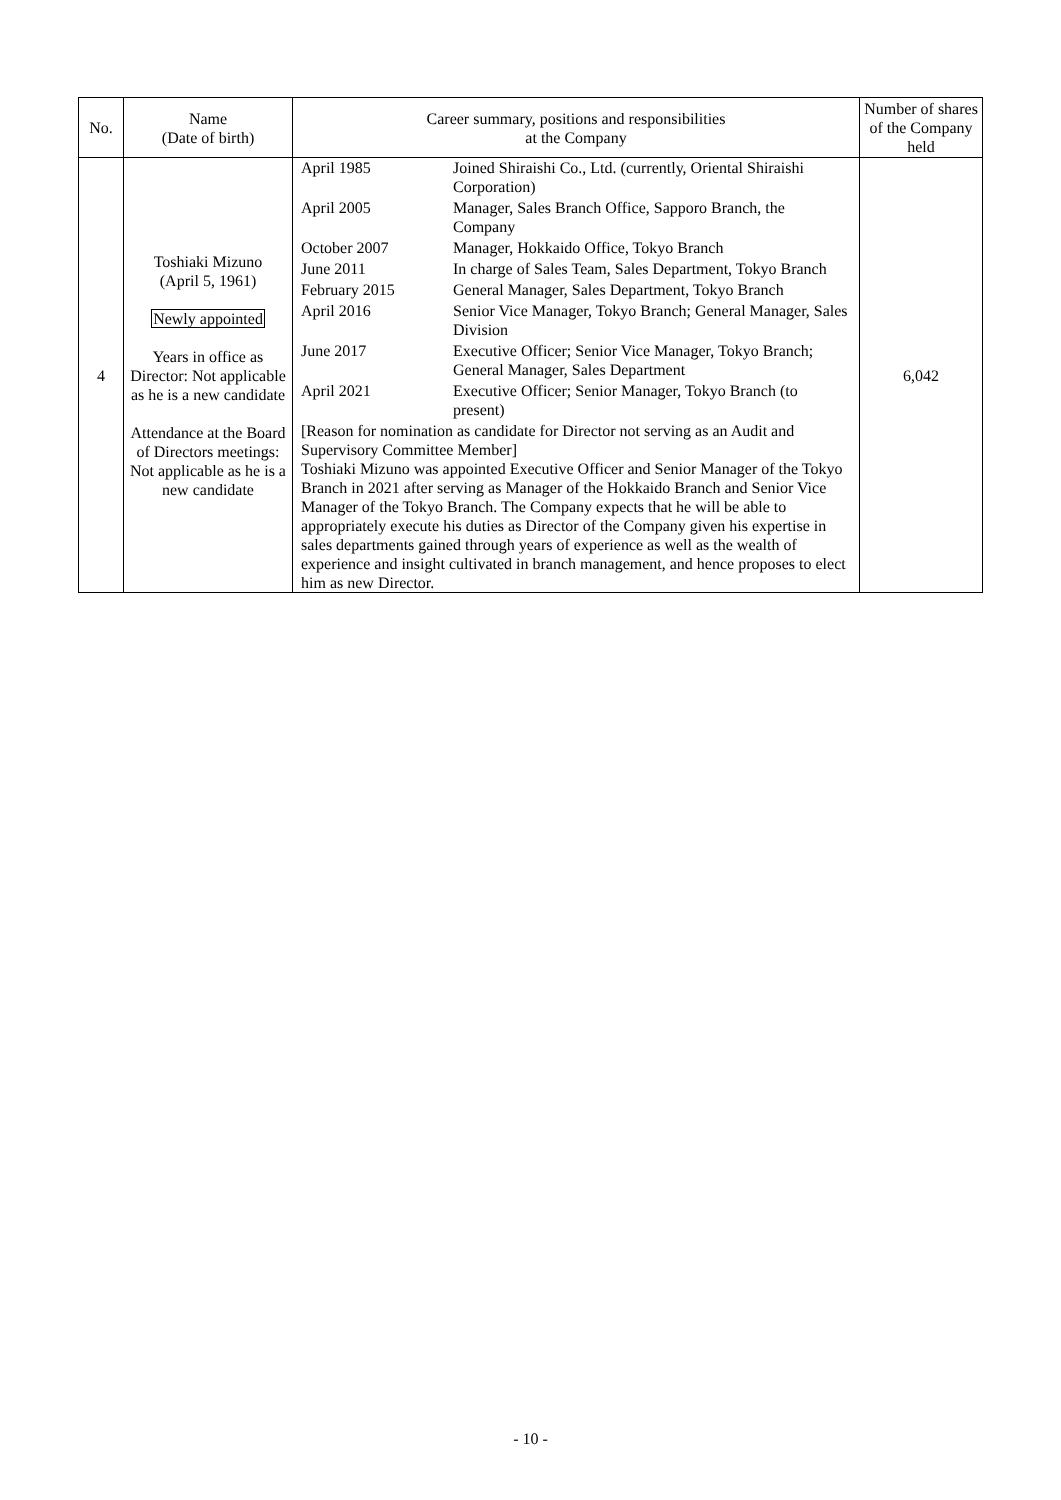| No. | Name (Date of birth) | Career summary, positions and responsibilities at the Company | Number of shares of the Company held |
| --- | --- | --- | --- |
| 4 | Toshiaki Mizuno (April 5, 1961) Newly appointed Years in office as Director: Not applicable as he is a new candidate Attendance at the Board of Directors meetings: Not applicable as he is a new candidate | / April 1985 / Joined Shiraishi Co., Ltd. (currently, Oriental Shiraishi Corporation) / / April 2005 / Manager, Sales Branch Office, Sapporo Branch, the Company / / October 2007 / Manager, Hokkaido Office, Tokyo Branch / / June 2011 / In charge of Sales Team, Sales Department, Tokyo Branch / / February 2015 / General Manager, Sales Department, Tokyo Branch / / April 2016 / Senior Vice Manager, Tokyo Branch; General Manager, Sales Division / / June 2017 / Executive Officer; Senior Vice Manager, Tokyo Branch; General Manager, Sales Department / / April 2021 / Executive Officer; Senior Manager, Tokyo Branch (to present) / [Reason for nomination as candidate for Director not serving as an Audit and Supervisory Committee Member] Toshiaki Mizuno was appointed Executive Officer and Senior Manager of the Tokyo Branch in 2021 after serving as Manager of the Hokkaido Branch and Senior Vice Manager of the Tokyo Branch. The Company expects that he will be able to appropriately execute his duties as Director of the Company given his expertise in sales departments gained through years of experience as well as the wealth of experience and insight cultivated in branch management, and hence proposes to elect him as new Director. | 6,042 |
- 10 -